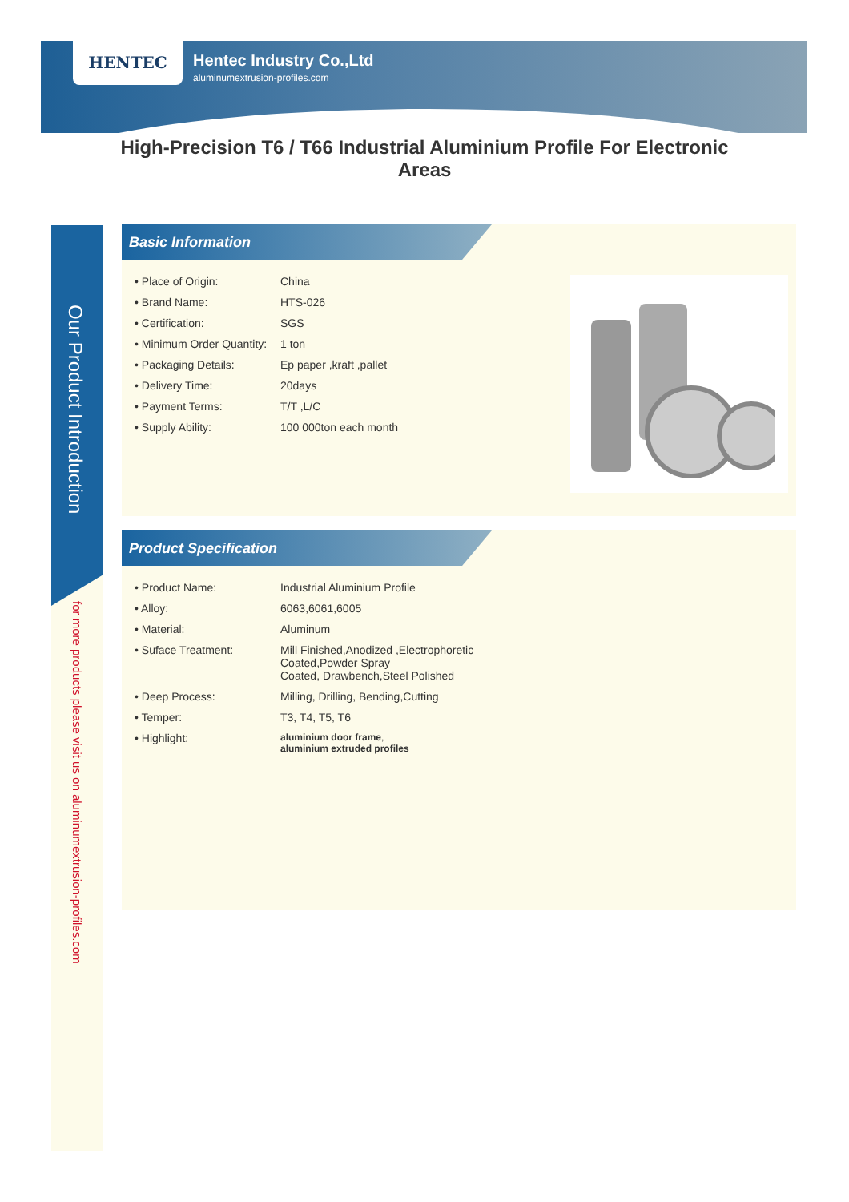HENTEC
Hentec Industry Co.,Ltd
aluminumextrusion-profiles.com
High-Precision T6 / T66 Industrial Aluminium Profile For Electronic Areas
Our Product Introduction
for more products please visit us on aluminumextrusion-profiles.com
Basic Information
| • Place of Origin: | China |
| • Brand Name: | HTS-026 |
| • Certification: | SGS |
| • Minimum Order Quantity: | 1 ton |
| • Packaging Details: | Ep paper ,kraft ,pallet |
| • Delivery Time: | 20days |
| • Payment Terms: | T/T ,L/C |
| • Supply Ability: | 100 000ton each month |
Product Specification
| • Product Name: | Industrial Aluminium Profile |
| • Alloy: | 6063,6061,6005 |
| • Material: | Aluminum |
| • Suface Treatment: | Mill Finished,Anodized ,Electrophoretic Coated,Powder Spray Coated, Drawbench,Steel Polished |
| • Deep Process: | Milling, Drilling, Bending,Cutting |
| • Temper: | T3, T4, T5, T6 |
| • Highlight: | aluminium door frame , aluminium extruded profiles |